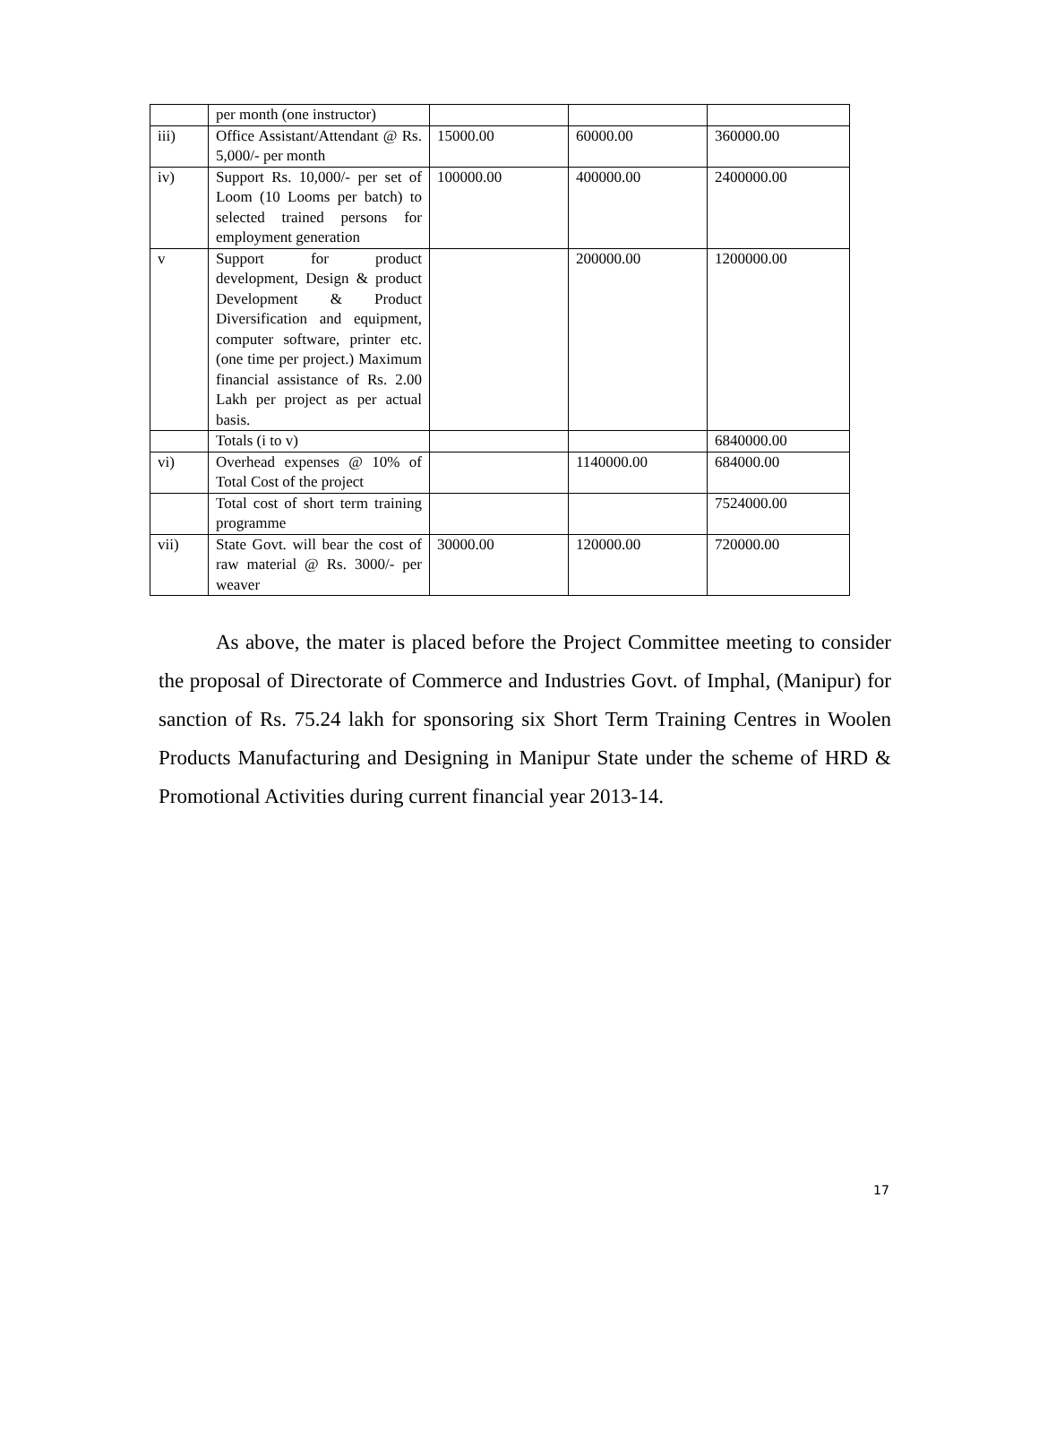| | per month (one instructor) | | | |
| iii) | Office Assistant/Attendant @ Rs. 5,000/- per month | 15000.00 | 60000.00 | 360000.00 |
| iv) | Support Rs. 10,000/- per set of Loom (10 Looms per batch) to selected trained persons for employment generation | 100000.00 | 400000.00 | 2400000.00 |
| v | Support for product development, Design & product Development & Product Diversification and equipment, computer software, printer etc. (one time per project.) Maximum financial assistance of Rs. 2.00 Lakh per project as per actual basis. | | 200000.00 | 1200000.00 |
| | Totals (i to v) | | | 6840000.00 |
| vi) | Overhead expenses @ 10% of Total Cost of the project | | 1140000.00 | 684000.00 |
| | Total cost of short term training programme | | | 7524000.00 |
| vii) | State Govt. will bear the cost of raw material @ Rs. 3000/- per weaver | 30000.00 | 120000.00 | 720000.00 |
As above, the mater is placed before the Project Committee meeting to consider the proposal of Directorate of Commerce and Industries Govt. of Imphal, (Manipur) for sanction of Rs. 75.24 lakh for sponsoring six Short Term Training Centres in Woolen Products Manufacturing and Designing in Manipur State under the scheme of HRD & Promotional Activities during current financial year 2013-14.
17